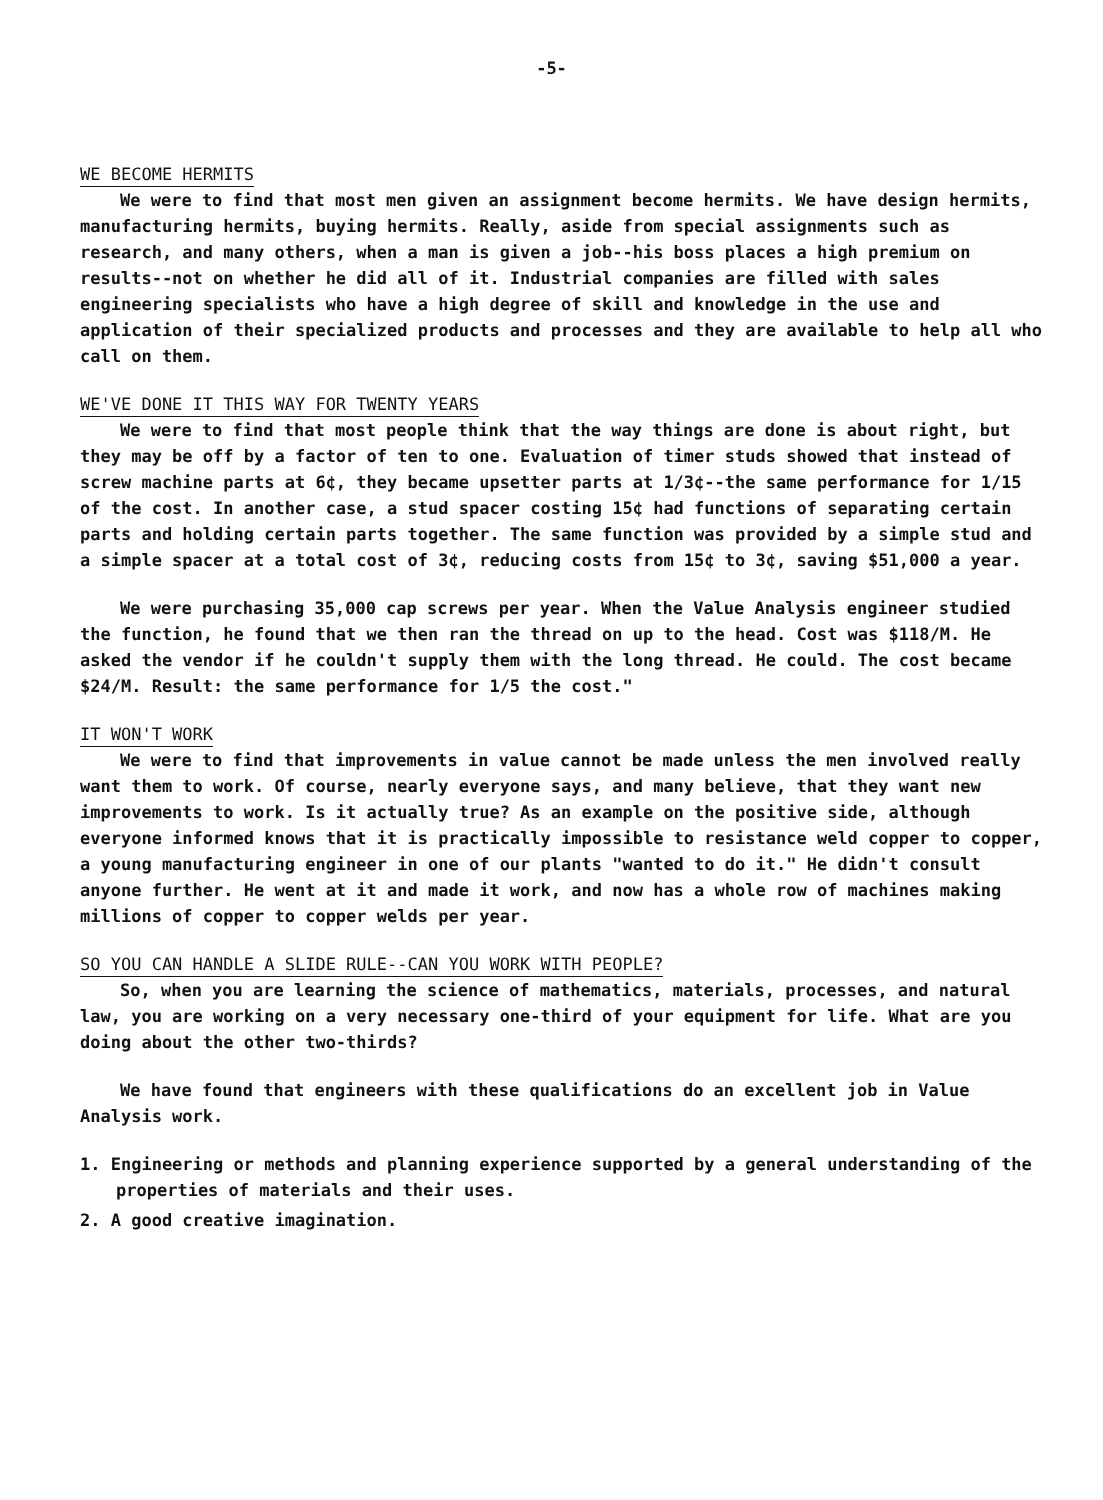-5-
WE BECOME HERMITS
We were to find that most men given an assignment become hermits. We have design hermits, manufacturing hermits, buying hermits. Really, aside from special assignments such as research, and many others, when a man is given a job--his boss places a high premium on results--not on whether he did all of it. Industrial companies are filled with sales engineering specialists who have a high degree of skill and knowledge in the use and application of their specialized products and processes and they are available to help all who call on them.
WE'VE DONE IT THIS WAY FOR TWENTY YEARS
We were to find that most people think that the way things are done is about right, but they may be off by a factor of ten to one. Evaluation of timer studs showed that instead of screw machine parts at 6¢, they became upsetter parts at 1/3¢--the same performance for 1/15 of the cost. In another case, a stud spacer costing 15¢ had functions of separating certain parts and holding certain parts together. The same function was provided by a simple stud and a simple spacer at a total cost of 3¢, reducing costs from 15¢ to 3¢, saving $51,000 a year.
We were purchasing 35,000 cap screws per year. When the Value Analysis engineer studied the function, he found that we then ran the thread on up to the head. Cost was $118/M. He asked the vendor if he couldn't supply them with the long thread. He could. The cost became $24/M. Result: the same performance for 1/5 the cost."
IT WON'T WORK
We were to find that improvements in value cannot be made unless the men involved really want them to work. Of course, nearly everyone says, and many believe, that they want new improvements to work. Is it actually true? As an example on the positive side, although everyone informed knows that it is practically impossible to resistance weld copper to copper, a young manufacturing engineer in one of our plants "wanted to do it." He didn't consult anyone further. He went at it and made it work, and now has a whole row of machines making millions of copper to copper welds per year.
SO YOU CAN HANDLE A SLIDE RULE--CAN YOU WORK WITH PEOPLE?
So, when you are learning the science of mathematics, materials, processes, and natural law, you are working on a very necessary one-third of your equipment for life. What are you doing about the other two-thirds?
We have found that engineers with these qualifications do an excellent job in Value Analysis work.
1. Engineering or methods and planning experience supported by a general understanding of the properties of materials and their uses.
2. A good creative imagination.